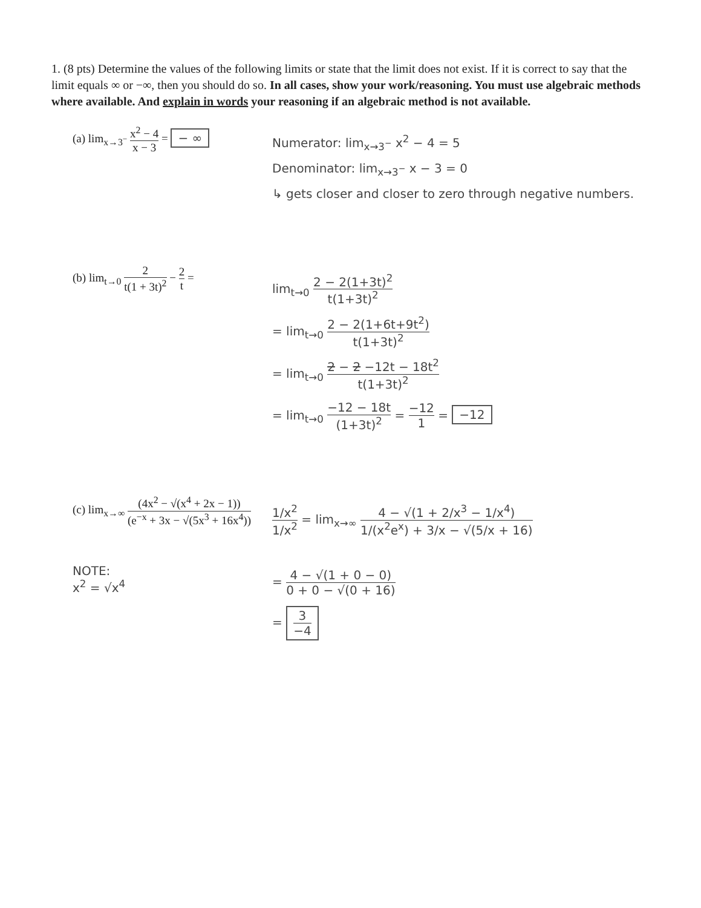1. (8 pts) Determine the values of the following limits or state that the limit does not exist. If it is correct to say that the limit equals ∞ or −∞, then you should do so. In all cases, show your work/reasoning. You must use algebraic methods where available. And explain in words your reasoning if an algebraic method is not available.
(a) lim<sub>x→3<sup>−</sup></sub> x<sup>2</sup> − 4 x − 3 = − ∞
Numerator: lim<sub>x→3<sup>−</sup></sub> x<sup>2</sup> − 4 = 5
Denominator: lim<sub>x→3<sup>−</sup></sub> x − 3 = 0
↳ gets closer and closer to zero through negative numbers.
(b) lim<sub>t→0</sub> 2 t(1 + 3t)<sup>2</sup> − 2 t =
lim<sub>t→0</sub> 2 − 2(1+3t)<sup>2</sup> t(1+3t)<sup>2</sup>
= lim<sub>t→0</sub> 2 − 2(1+6t+9t<sup>2</sup>) t(1+3t)<sup>2</sup>
= lim<sub>t→0</sub> 2 − 2 −12t − 18t<sup>2</sup> t(1+3t)<sup>2</sup>
= lim<sub>t→0</sub> −12 − 18t (1+3t)<sup>2</sup> = −12 1 = −12
(c) lim<sub>x→∞</sub> (4x<sup>2</sup> − √(x<sup>4</sup> + 2x − 1)) (e<sup>−x</sup> + 3x − √(5x<sup>3</sup> + 16x<sup>4</sup>))
NOTE:
x<sup>2</sup> = √x<sup>4</sup>
1/x<sup>2</sup> 1/x<sup>2</sup> = lim<sub>x→∞</sub> 4 − √(1 + 2/x<sup>3</sup> − 1/x<sup>4</sup>) 1/(x<sup>2</sup>e<sup>x</sup>) + 3/x − √(5/x + 16)
= 4 − √(1 + 0 − 0) 0 + 0 − √(0 + 16)
= 3 −4